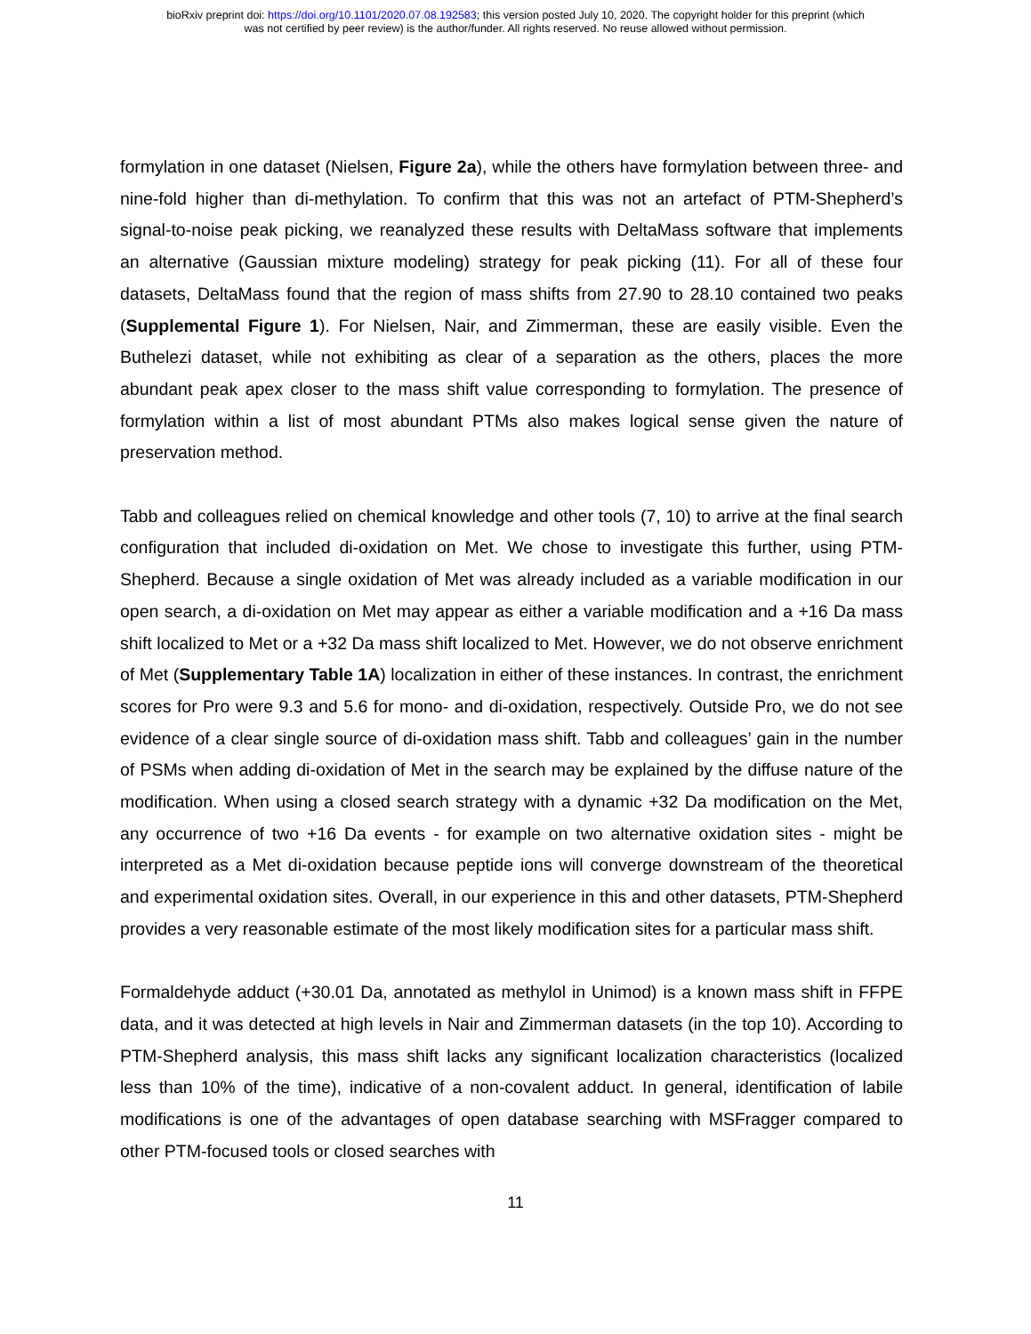bioRxiv preprint doi: https://doi.org/10.1101/2020.07.08.192583; this version posted July 10, 2020. The copyright holder for this preprint (which
was not certified by peer review) is the author/funder. All rights reserved. No reuse allowed without permission.
formylation in one dataset (Nielsen, Figure 2a), while the others have formylation between three- and nine-fold higher than di-methylation. To confirm that this was not an artefact of PTM-Shepherd’s signal-to-noise peak picking, we reanalyzed these results with DeltaMass software that implements an alternative (Gaussian mixture modeling) strategy for peak picking (11). For all of these four datasets, DeltaMass found that the region of mass shifts from 27.90 to 28.10 contained two peaks (Supplemental Figure 1). For Nielsen, Nair, and Zimmerman, these are easily visible. Even the Buthelezi dataset, while not exhibiting as clear of a separation as the others, places the more abundant peak apex closer to the mass shift value corresponding to formylation. The presence of formylation within a list of most abundant PTMs also makes logical sense given the nature of preservation method.
Tabb and colleagues relied on chemical knowledge and other tools (7, 10) to arrive at the final search configuration that included di-oxidation on Met. We chose to investigate this further, using PTM-Shepherd. Because a single oxidation of Met was already included as a variable modification in our open search, a di-oxidation on Met may appear as either a variable modification and a +16 Da mass shift localized to Met or a +32 Da mass shift localized to Met. However, we do not observe enrichment of Met (Supplementary Table 1A) localization in either of these instances. In contrast, the enrichment scores for Pro were 9.3 and 5.6 for mono- and di-oxidation, respectively. Outside Pro, we do not see evidence of a clear single source of di-oxidation mass shift. Tabb and colleagues’ gain in the number of PSMs when adding di-oxidation of Met in the search may be explained by the diffuse nature of the modification. When using a closed search strategy with a dynamic +32 Da modification on the Met, any occurrence of two +16 Da events - for example on two alternative oxidation sites - might be interpreted as a Met di-oxidation because peptide ions will converge downstream of the theoretical and experimental oxidation sites. Overall, in our experience in this and other datasets, PTM-Shepherd provides a very reasonable estimate of the most likely modification sites for a particular mass shift.
Formaldehyde adduct (+30.01 Da, annotated as methylol in Unimod) is a known mass shift in FFPE data, and it was detected at high levels in Nair and Zimmerman datasets (in the top 10). According to PTM-Shepherd analysis, this mass shift lacks any significant localization characteristics (localized less than 10% of the time), indicative of a non-covalent adduct. In general, identification of labile modifications is one of the advantages of open database searching with MSFragger compared to other PTM-focused tools or closed searches with
11